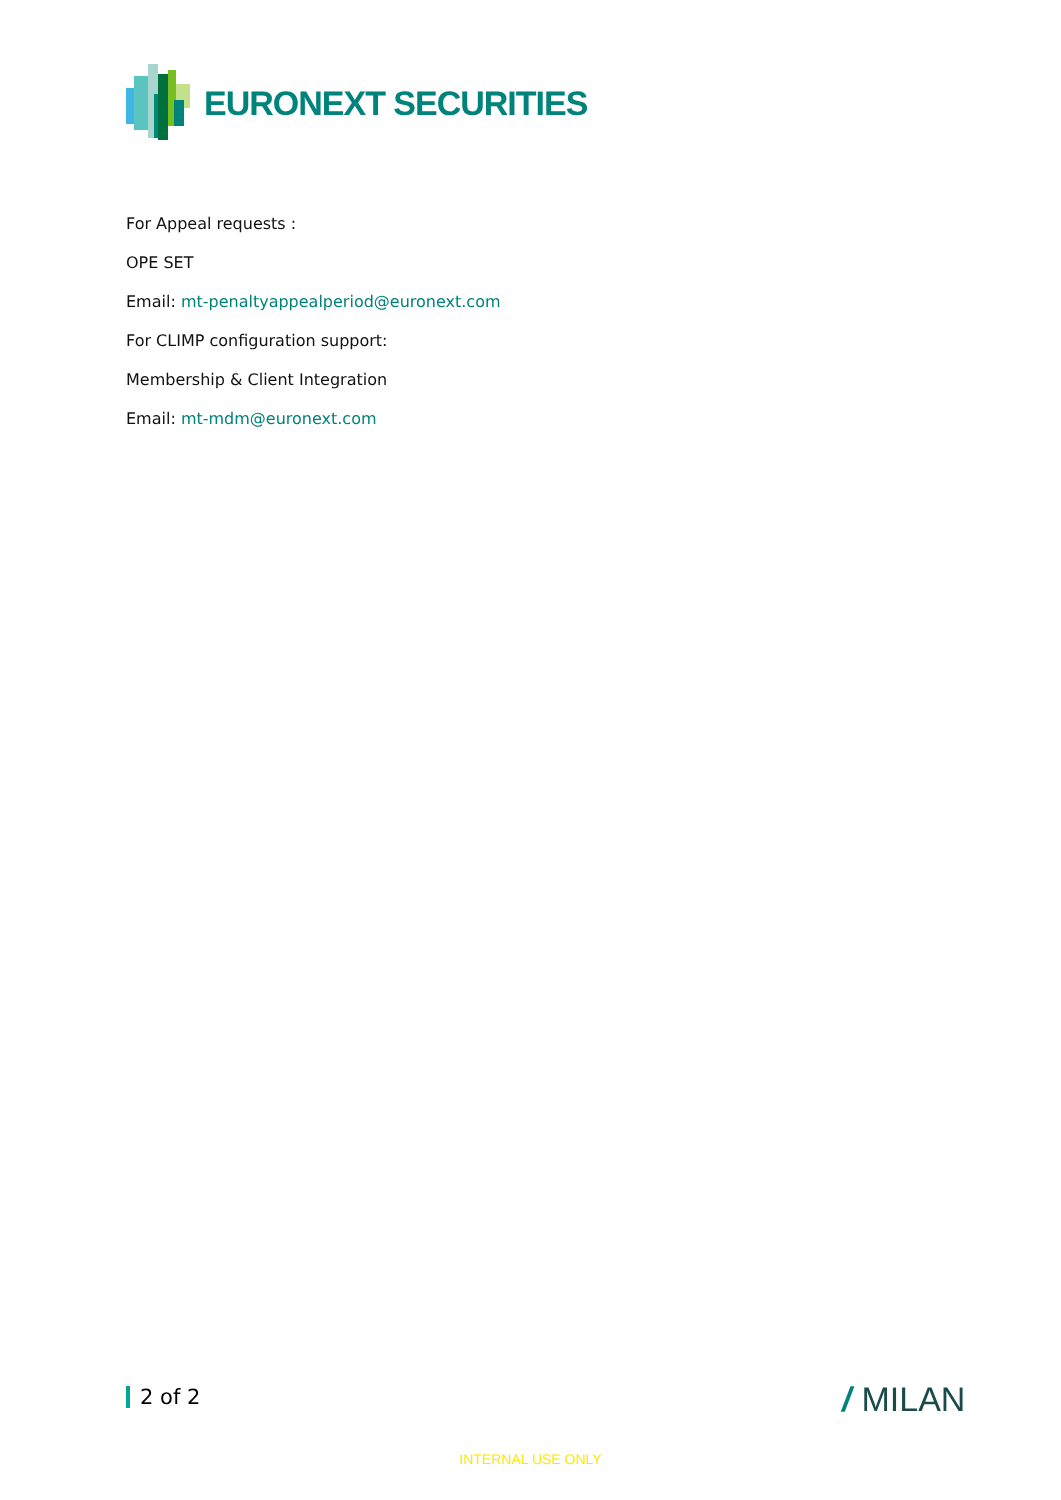EURONEXT SECURITIES
For Appeal requests :
OPE SET
Email: mt-penaltyappealperiod@euronext.com
For CLIMP configuration support:
Membership & Client Integration
Email: mt-mdm@euronext.com
2 of 2 / MILAN
INTERNAL USE ONLY